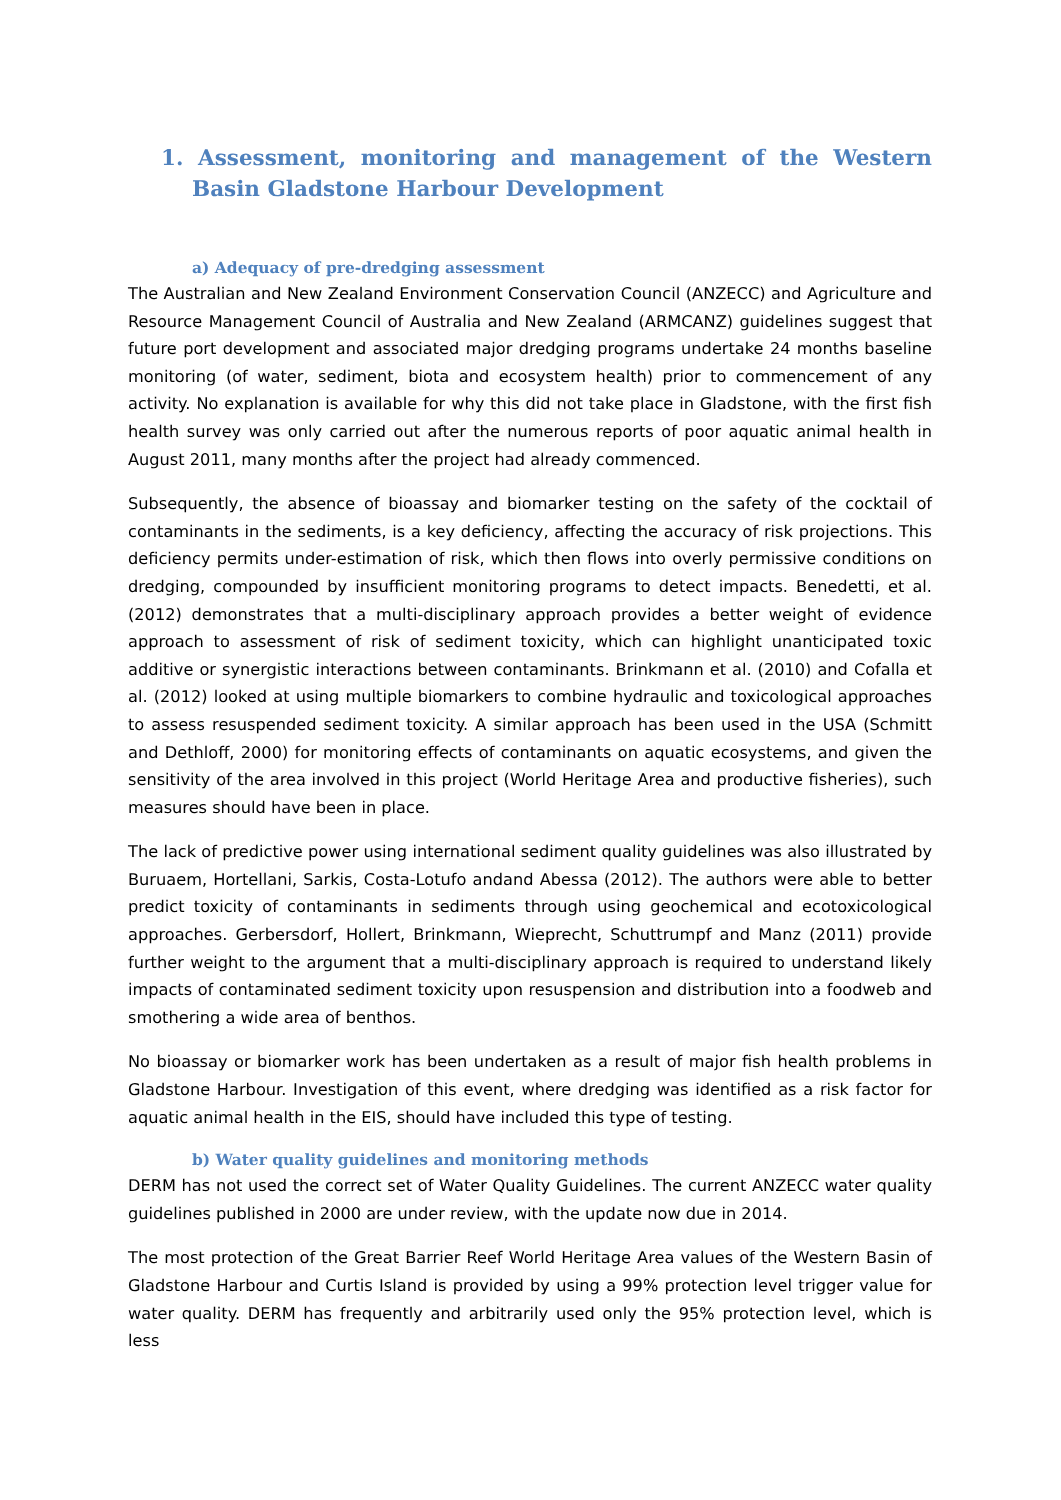1. Assessment, monitoring and management of the Western Basin Gladstone Harbour Development
a) Adequacy of pre-dredging assessment
The Australian and New Zealand Environment Conservation Council (ANZECC) and Agriculture and Resource Management Council of Australia and New Zealand (ARMCANZ) guidelines suggest that future port development and associated major dredging programs undertake 24 months baseline monitoring (of water, sediment, biota and ecosystem health) prior to commencement of any activity. No explanation is available for why this did not take place in Gladstone, with the first fish health survey was only carried out after the numerous reports of poor aquatic animal health in August 2011, many months after the project had already commenced.
Subsequently, the absence of bioassay and biomarker testing on the safety of the cocktail of contaminants in the sediments, is a key deficiency, affecting the accuracy of risk projections. This deficiency permits under-estimation of risk, which then flows into overly permissive conditions on dredging, compounded by insufficient monitoring programs to detect impacts. Benedetti, et al. (2012) demonstrates that a multi-disciplinary approach provides a better weight of evidence approach to assessment of risk of sediment toxicity, which can highlight unanticipated toxic additive or synergistic interactions between contaminants. Brinkmann et al. (2010) and Cofalla et al. (2012) looked at using multiple biomarkers to combine hydraulic and toxicological approaches to assess resuspended sediment toxicity. A similar approach has been used in the USA (Schmitt and Dethloff, 2000) for monitoring effects of contaminants on aquatic ecosystems, and given the sensitivity of the area involved in this project (World Heritage Area and productive fisheries), such measures should have been in place.
The lack of predictive power using international sediment quality guidelines was also illustrated by Buruaem, Hortellani, Sarkis, Costa-Lotufo andand Abessa (2012). The authors were able to better predict toxicity of contaminants in sediments through using geochemical and ecotoxicological approaches. Gerbersdorf, Hollert, Brinkmann, Wieprecht, Schuttrumpf and Manz (2011) provide further weight to the argument that a multi-disciplinary approach is required to understand likely impacts of contaminated sediment toxicity upon resuspension and distribution into a foodweb and smothering a wide area of benthos.
No bioassay or biomarker work has been undertaken as a result of major fish health problems in Gladstone Harbour. Investigation of this event, where dredging was identified as a risk factor for aquatic animal health in the EIS, should have included this type of testing.
b) Water quality guidelines and monitoring methods
DERM has not used the correct set of Water Quality Guidelines. The current ANZECC water quality guidelines published in 2000 are under review, with the update now due in 2014.
The most protection of the Great Barrier Reef World Heritage Area values of the Western Basin of Gladstone Harbour and Curtis Island is provided by using a 99% protection level trigger value for water quality. DERM has frequently and arbitrarily used only the 95% protection level, which is less